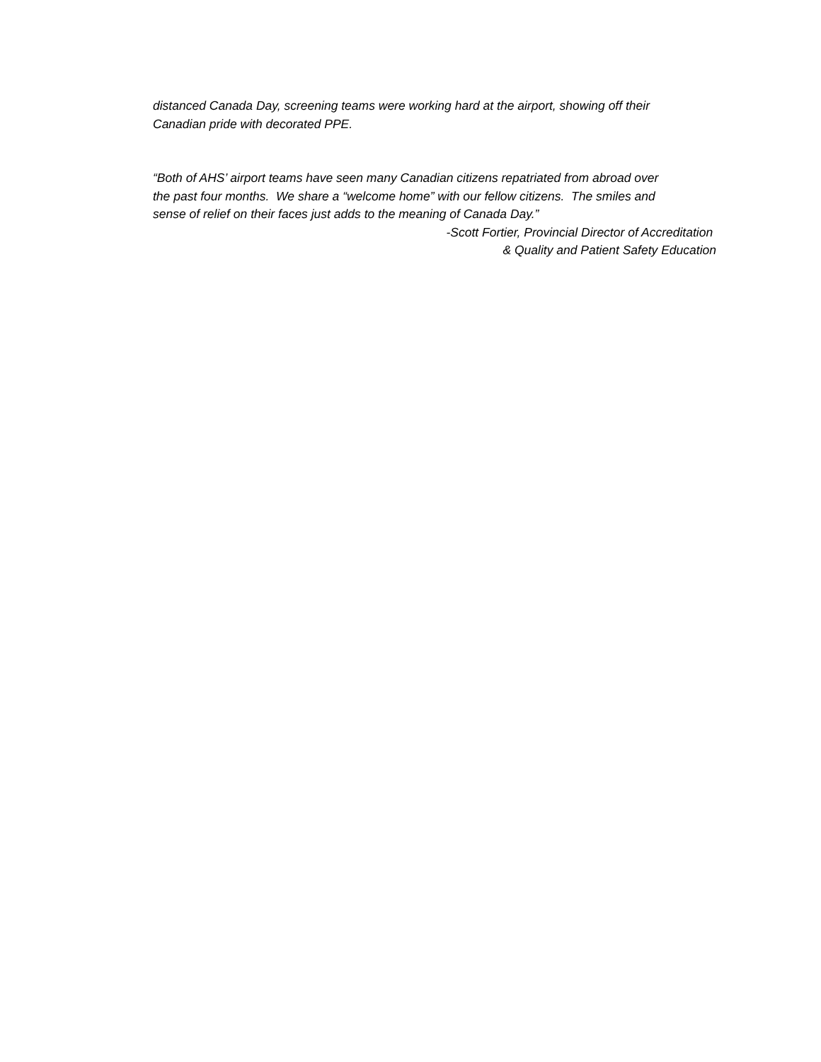distanced Canada Day, screening teams were working hard at the airport, showing off their
Canadian pride with decorated PPE.
“Both of AHS’ airport teams have seen many Canadian citizens repatriated from abroad over
the past four months. We share a “welcome home” with our fellow citizens. The smiles and
sense of relief on their faces just adds to the meaning of Canada Day.”
-Scott Fortier, Provincial Director of Accreditation
& Quality and Patient Safety Education